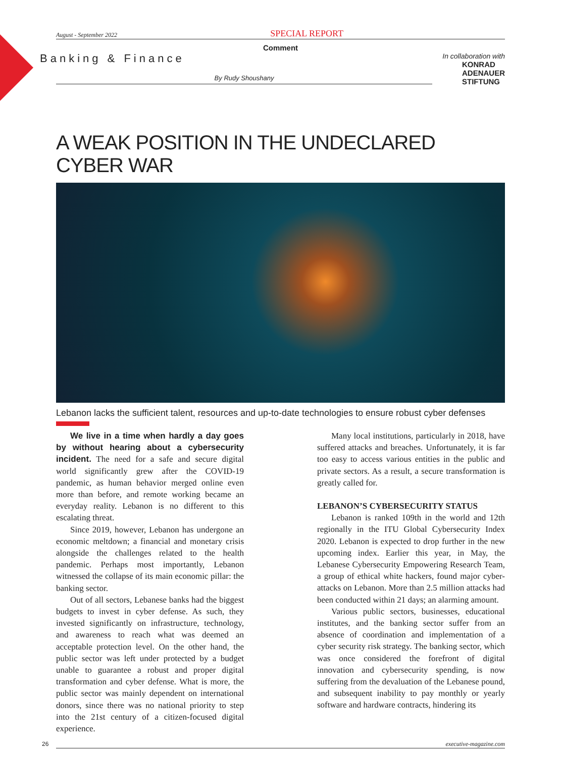August - September 2022 SPECIAL REPORT
Comment
Banking & Finance
By Rudy Shoushany
In collaboration with
KONRAD
ADENAUER
STIFTUNG
A WEAK POSITION IN THE UNDECLARED CYBER WAR
Lebanon lacks the sufficient talent, resources and up-to-date technologies to ensure robust cyber defenses
We live in a time when hardly a day goes by without hearing about a cybersecurity incident. The need for a safe and secure digital world significantly grew after the COVID-19 pandemic, as human behavior merged online even more than before, and remote working became an everyday reality. Lebanon is no different to this escalating threat.
Since 2019, however, Lebanon has undergone an economic meltdown; a financial and monetary crisis alongside the challenges related to the health pandemic. Perhaps most importantly, Lebanon witnessed the collapse of its main economic pillar: the banking sector.
Out of all sectors, Lebanese banks had the biggest budgets to invest in cyber defense. As such, they invested significantly on infrastructure, technology, and awareness to reach what was deemed an acceptable protection level. On the other hand, the public sector was left under protected by a budget unable to guarantee a robust and proper digital transformation and cyber defense. What is more, the public sector was mainly dependent on international donors, since there was no national priority to step into the 21st century of a citizen-focused digital experience.
Many local institutions, particularly in 2018, have suffered attacks and breaches. Unfortunately, it is far too easy to access various entities in the public and private sectors. As a result, a secure transformation is greatly called for.
LEBANON’S CYBERSECURITY STATUS
Lebanon is ranked 109th in the world and 12th regionally in the ITU Global Cybersecurity Index 2020. Lebanon is expected to drop further in the new upcoming index. Earlier this year, in May, the Lebanese Cybersecurity Empowering Research Team, a group of ethical white hackers, found major cyber-attacks on Lebanon. More than 2.5 million attacks had been conducted within 21 days; an alarming amount.
Various public sectors, businesses, educational institutes, and the banking sector suffer from an absence of coordination and implementation of a cyber security risk strategy. The banking sector, which was once considered the forefront of digital innovation and cybersecurity spending, is now suffering from the devaluation of the Lebanese pound, and subsequent inability to pay monthly or yearly software and hardware contracts, hindering its
26 executive-magazine.com